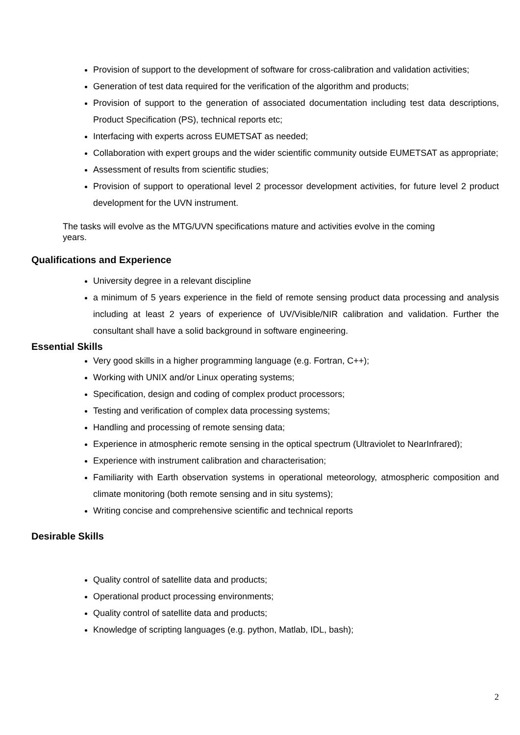Provision of support to the development of software for cross-calibration and validation activities;
Generation of test data required for the verification of the algorithm and products;
Provision of support to the generation of associated documentation including test data descriptions, Product Specification (PS), technical reports etc;
Interfacing with experts across EUMETSAT as needed;
Collaboration with expert groups and the wider scientific community outside EUMETSAT as appropriate;
Assessment of results from scientific studies;
Provision of support to operational level 2 processor development activities, for future level 2 product development for the UVN instrument.
The tasks will evolve as the MTG/UVN specifications mature and activities evolve in the coming years.
Qualifications and Experience
University degree in a relevant discipline
a minimum of 5 years experience in the field of remote sensing product data processing and analysis including at least 2 years of experience of UV/Visible/NIR calibration and validation. Further the consultant shall have a solid background in software engineering.
Essential Skills
Very good skills in a higher programming language (e.g. Fortran, C++);
Working with UNIX and/or Linux operating systems;
Specification, design and coding of complex product processors;
Testing and verification of complex data processing systems;
Handling and processing of remote sensing data;
Experience in atmospheric remote sensing in the optical spectrum (Ultraviolet to NearInfrared);
Experience with instrument calibration and characterisation;
Familiarity with Earth observation systems in operational meteorology, atmospheric composition and climate monitoring (both remote sensing and in situ systems);
Writing concise and comprehensive scientific and technical reports
Desirable Skills
Quality control of satellite data and products;
Operational product processing environments;
Quality control of satellite data and products;
Knowledge of scripting languages (e.g. python, Matlab, IDL, bash);
2